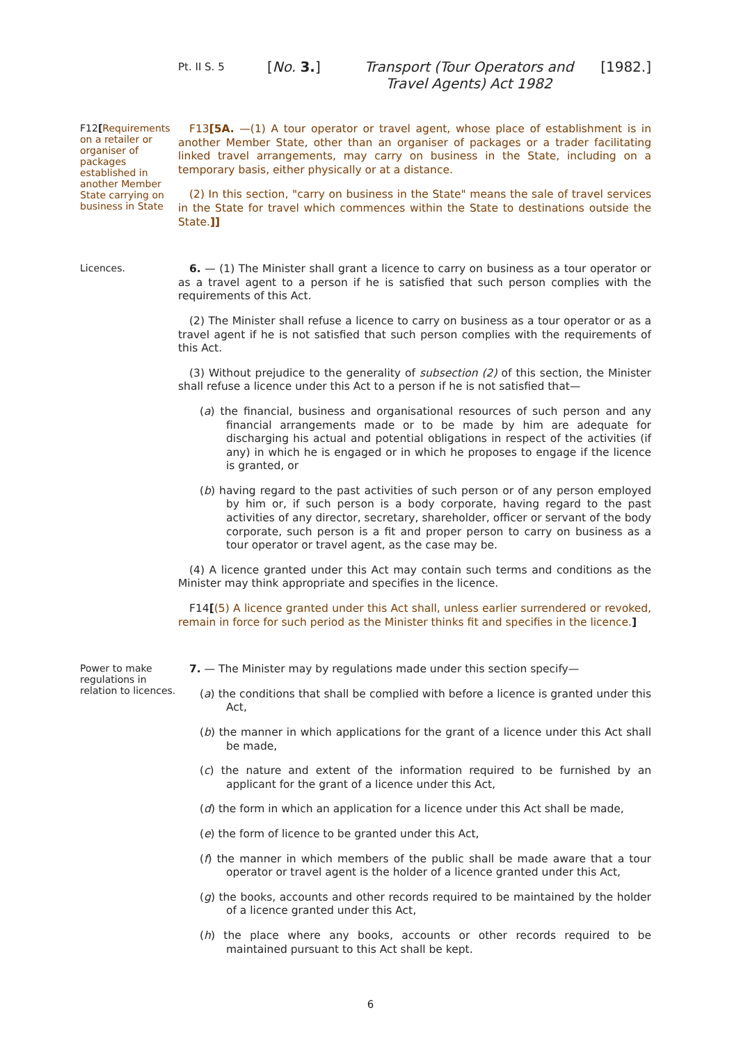Pt. II S. 5
[No. 3.] Transport (Tour Operators and Travel Agents) Act 1982
[1982.]
F12[Requirements on a retailer or organiser of packages established in another Member State carrying on business in State
F13[5A. —(1) A tour operator or travel agent, whose place of establishment is in another Member State, other than an organiser of packages or a trader facilitating linked travel arrangements, may carry on business in the State, including on a temporary basis, either physically or at a distance.
(2) In this section, "carry on business in the State" means the sale of travel services in the State for travel which commences within the State to destinations outside the State.]]
Licences.
6. — (1) The Minister shall grant a licence to carry on business as a tour operator or as a travel agent to a person if he is satisfied that such person complies with the requirements of this Act.
(2) The Minister shall refuse a licence to carry on business as a tour operator or as a travel agent if he is not satisfied that such person complies with the requirements of this Act.
(3) Without prejudice to the generality of subsection (2) of this section, the Minister shall refuse a licence under this Act to a person if he is not satisfied that—
(a) the financial, business and organisational resources of such person and any financial arrangements made or to be made by him are adequate for discharging his actual and potential obligations in respect of the activities (if any) in which he is engaged or in which he proposes to engage if the licence is granted, or
(b) having regard to the past activities of such person or of any person employed by him or, if such person is a body corporate, having regard to the past activities of any director, secretary, shareholder, officer or servant of the body corporate, such person is a fit and proper person to carry on business as a tour operator or travel agent, as the case may be.
(4) A licence granted under this Act may contain such terms and conditions as the Minister may think appropriate and specifies in the licence.
F14[(5) A licence granted under this Act shall, unless earlier surrendered or revoked, remain in force for such period as the Minister thinks fit and specifies in the licence.]
Power to make regulations in relation to licences.
7. — The Minister may by regulations made under this section specify—
(a) the conditions that shall be complied with before a licence is granted under this Act,
(b) the manner in which applications for the grant of a licence under this Act shall be made,
(c) the nature and extent of the information required to be furnished by an applicant for the grant of a licence under this Act,
(d) the form in which an application for a licence under this Act shall be made,
(e) the form of licence to be granted under this Act,
(f) the manner in which members of the public shall be made aware that a tour operator or travel agent is the holder of a licence granted under this Act,
(g) the books, accounts and other records required to be maintained by the holder of a licence granted under this Act,
(h) the place where any books, accounts or other records required to be maintained pursuant to this Act shall be kept.
6